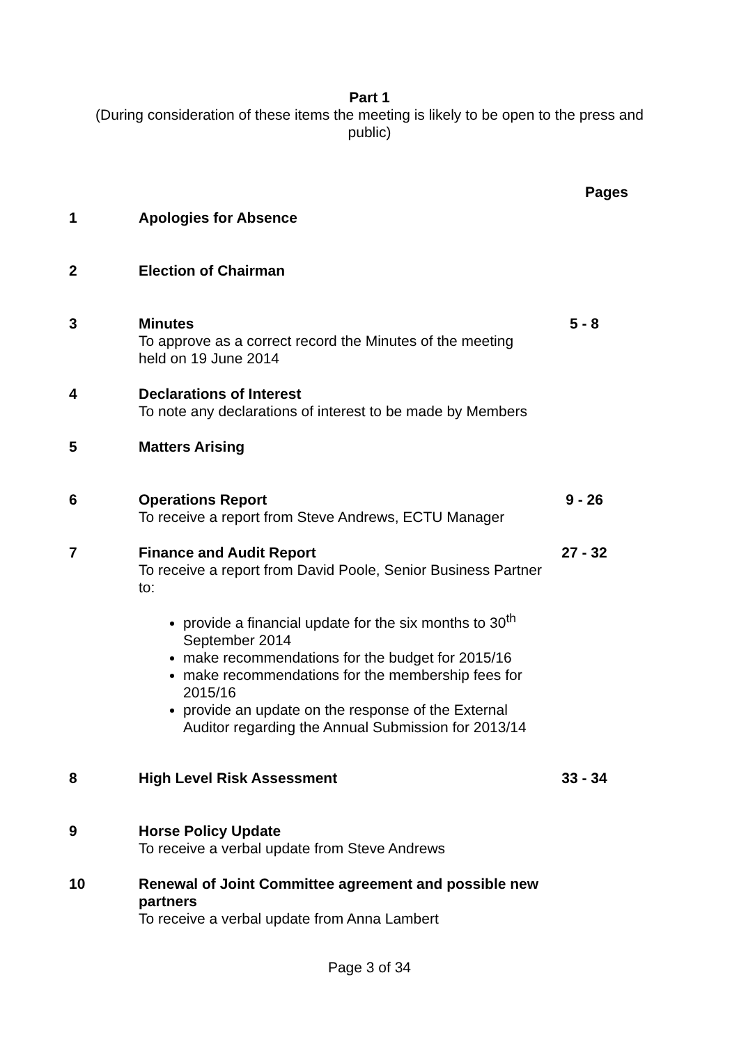Part 1
(During consideration of these items the meeting is likely to be open to the press and public)
Pages
1 Apologies for Absence
2 Election of Chairman
3 Minutes
To approve as a correct record the Minutes of the meeting held on 19 June 2014
5 - 8
4 Declarations of Interest
To note any declarations of interest to be made by Members
5 Matters Arising
6 Operations Report
To receive a report from Steve Andrews, ECTU Manager
9 - 26
7 Finance and Audit Report
To receive a report from David Poole, Senior Business Partner to:
provide a financial update for the six months to 30<sup>th</sup> September 2014
make recommendations for the budget for 2015/16
make recommendations for the membership fees for 2015/16
provide an update on the response of the External Auditor regarding the Annual Submission for 2013/14
27 - 32
8 High Level Risk Assessment 33 - 34
9 Horse Policy Update
To receive a verbal update from Steve Andrews
10 Renewal of Joint Committee agreement and possible new partners
To receive a verbal update from Anna Lambert
Page 3 of 34